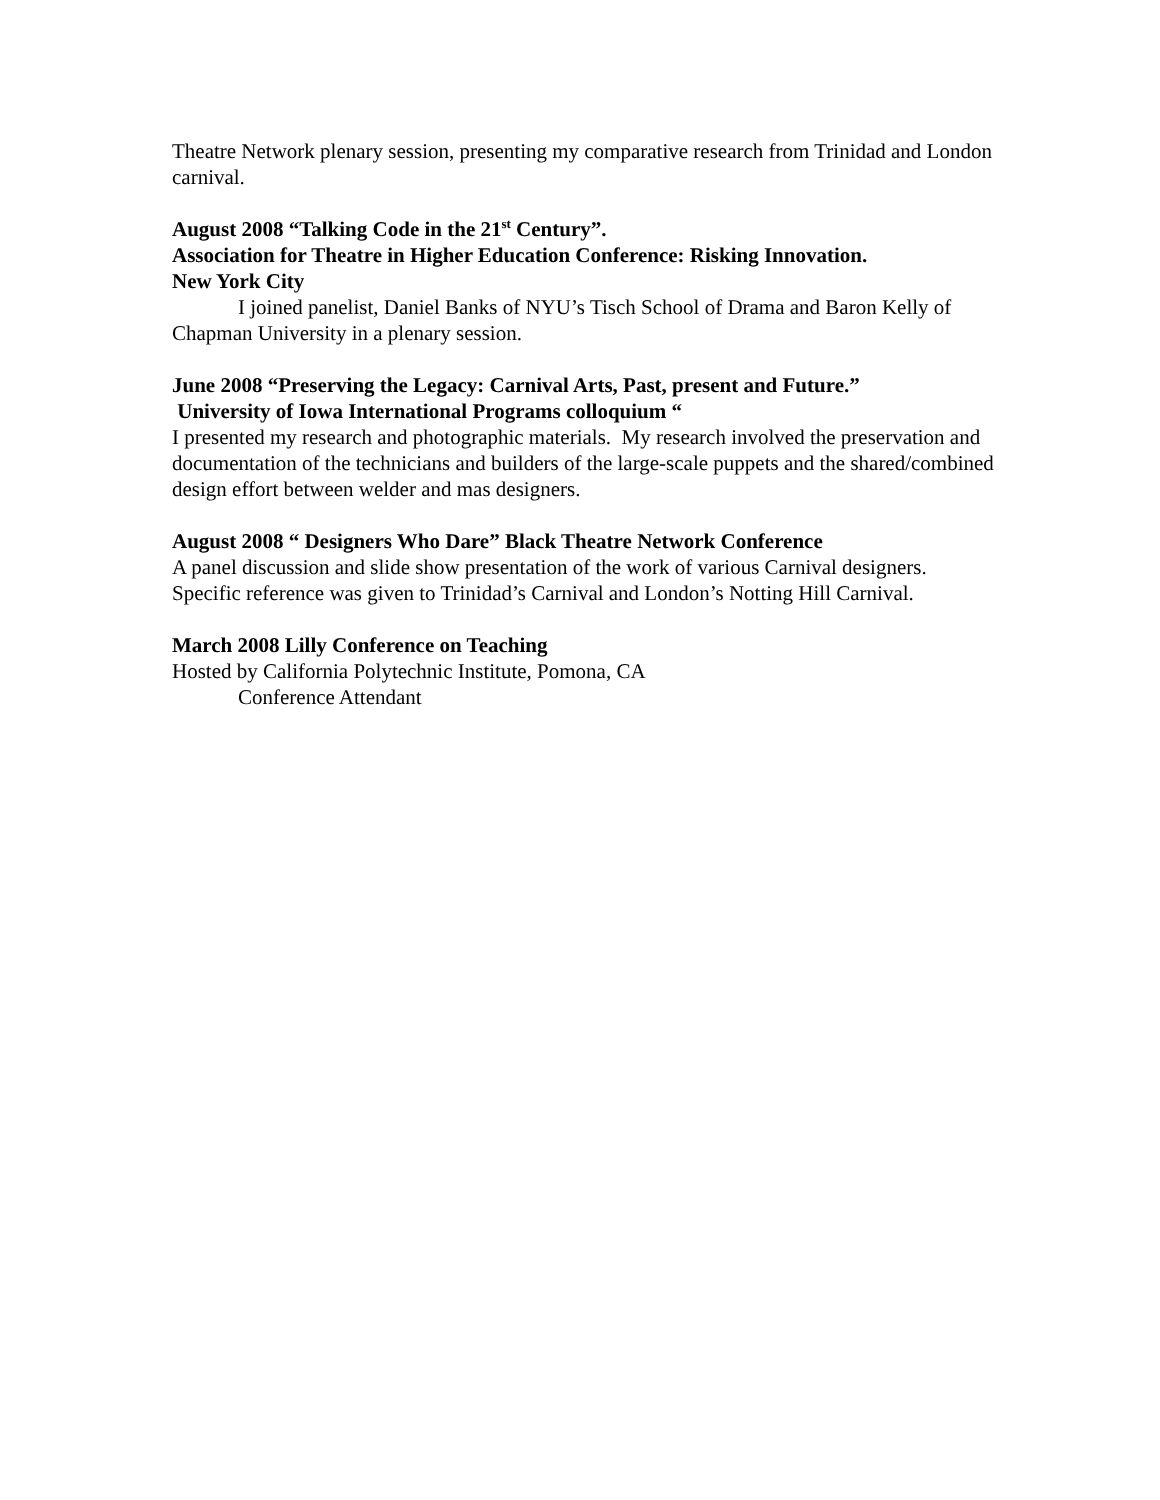Theatre Network plenary session, presenting my comparative research from Trinidad and London carnival.
August 2008 “Talking Code in the 21<sup>st</sup> Century”.
Association for Theatre in Higher Education Conference: Risking Innovation.
New York City
I joined panelist, Daniel Banks of NYU’s Tisch School of Drama and Baron Kelly of Chapman University in a plenary session.
June 2008 “Preserving the Legacy: Carnival Arts, Past, present and Future.”
University of Iowa International Programs colloquium “
I presented my research and photographic materials. My research involved the preservation and documentation of the technicians and builders of the large-scale puppets and the shared/combined design effort between welder and mas designers.
August 2008 “ Designers Who Dare” Black Theatre Network Conference
A panel discussion and slide show presentation of the work of various Carnival designers. Specific reference was given to Trinidad’s Carnival and London’s Notting Hill Carnival.
March 2008 Lilly Conference on Teaching
Hosted by California Polytechnic Institute, Pomona, CA
Conference Attendant